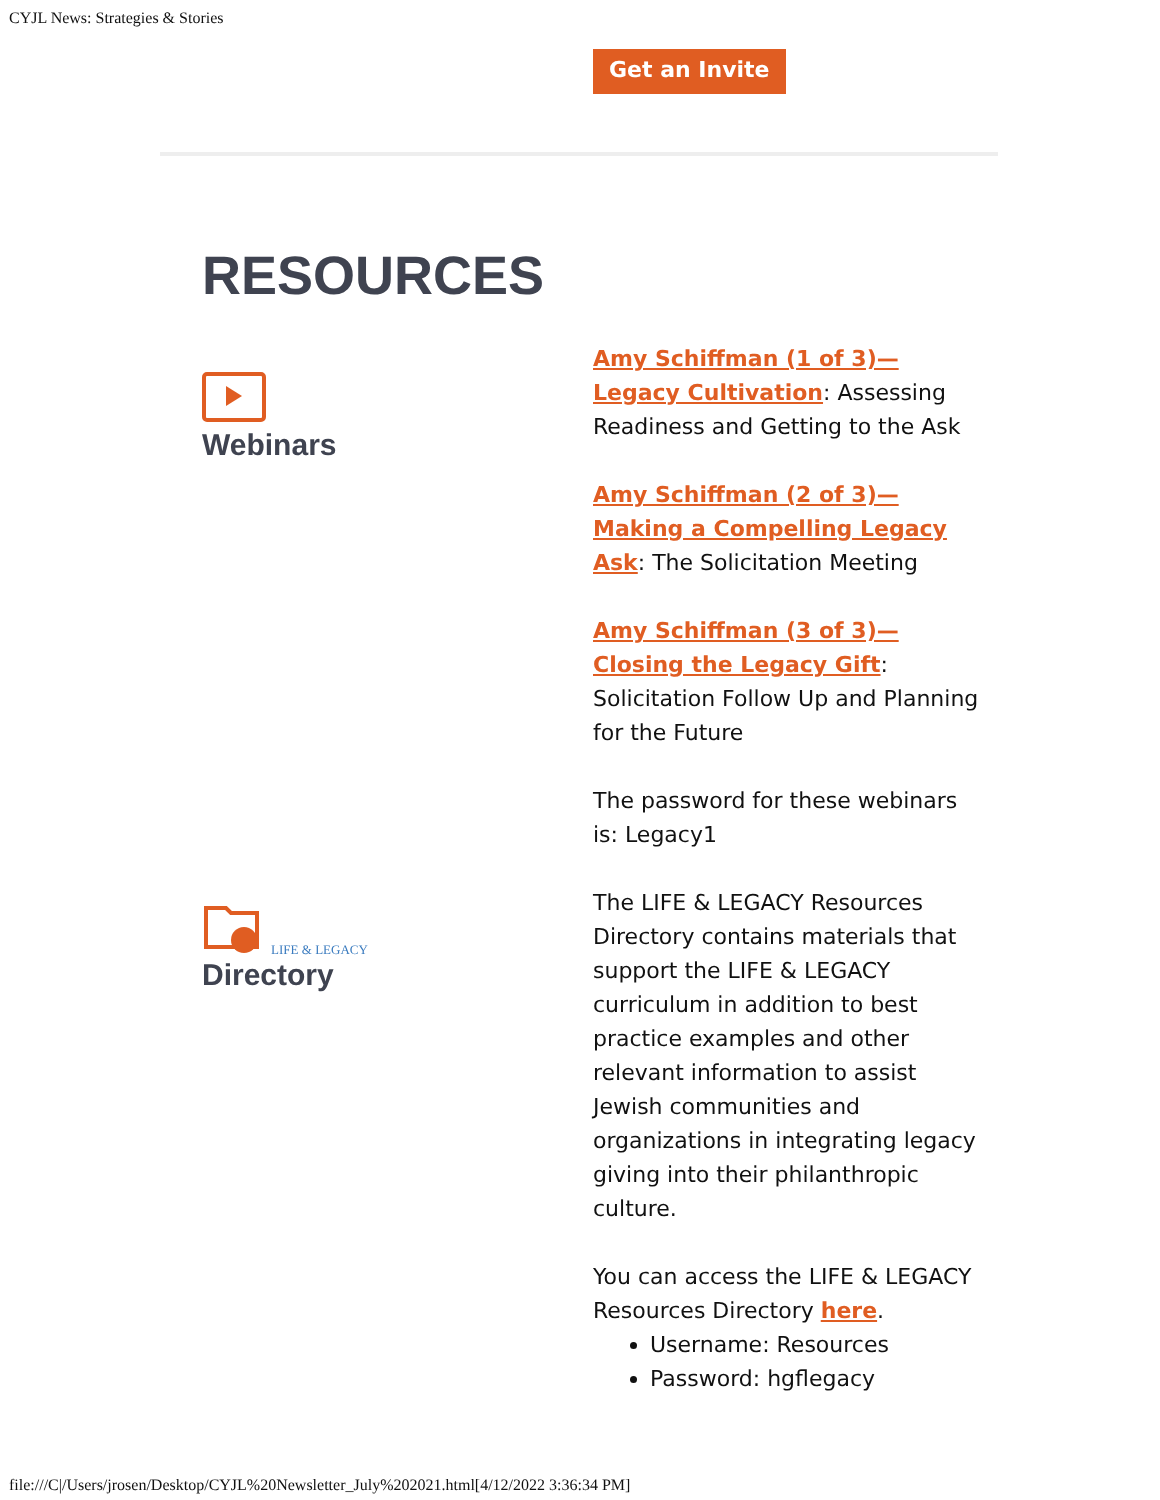CYJL News: Strategies & Stories
Get an Invite
RESOURCES
Webinars
LIFE & LEGACY
Directory
Amy Schiffman (1 of 3)—Legacy Cultivation: Assessing Readiness and Getting to the Ask
Amy Schiffman (2 of 3)—Making a Compelling Legacy Ask: The Solicitation Meeting
Amy Schiffman (3 of 3)—Closing the Legacy Gift: Solicitation Follow Up and Planning for the Future
The password for these webinars is: Legacy1
The LIFE & LEGACY Resources Directory contains materials that support the LIFE & LEGACY curriculum in addition to best practice examples and other relevant information to assist Jewish communities and organizations in integrating legacy giving into their philanthropic culture.
You can access the LIFE & LEGACY Resources Directory here.
Username: Resources
Password: hgflegacy
file:///C|/Users/jrosen/Desktop/CYJL%20Newsletter_July%202021.html[4/12/2022 3:36:34 PM]